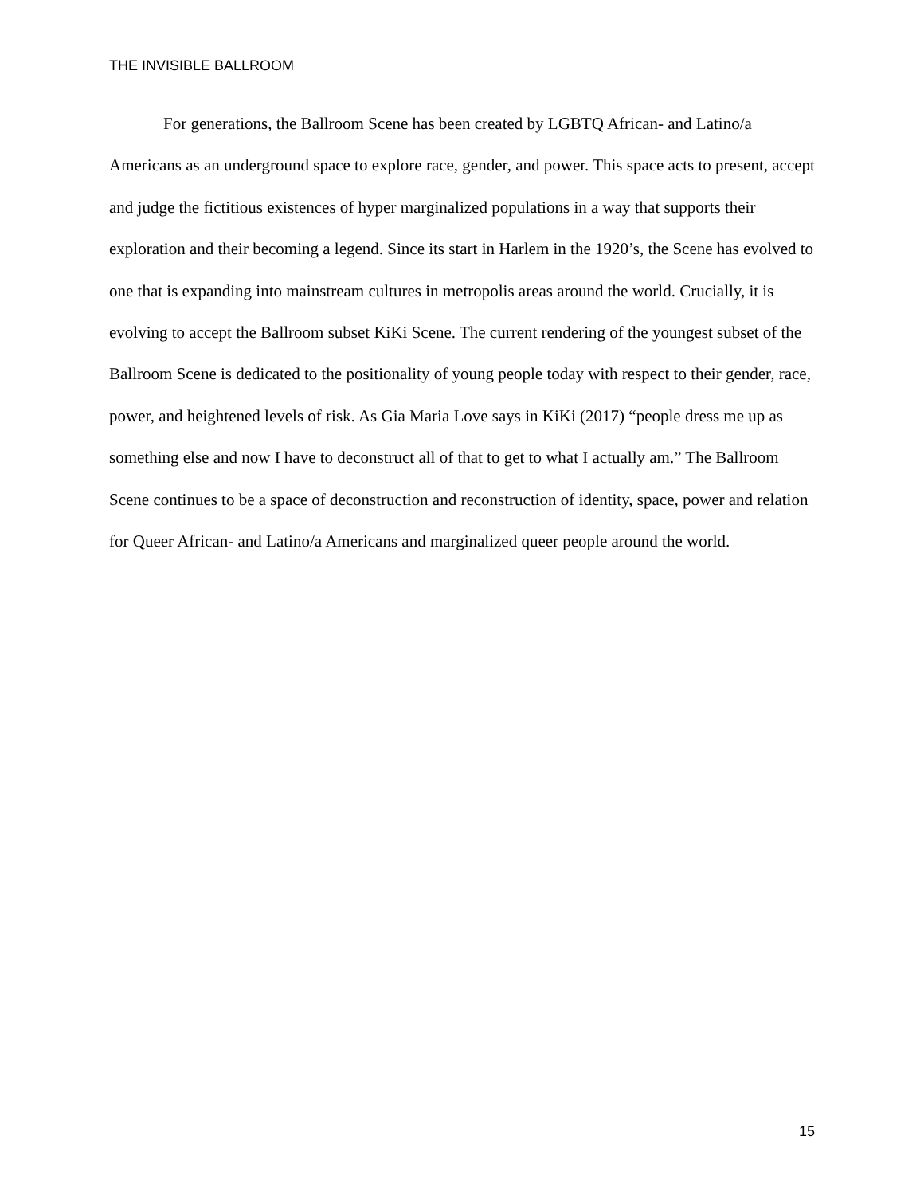THE INVISIBLE BALLROOM
For generations, the Ballroom Scene has been created by LGBTQ African- and Latino/a Americans as an underground space to explore race, gender, and power. This space acts to present, accept and judge the fictitious existences of hyper marginalized populations in a way that supports their exploration and their becoming a legend. Since its start in Harlem in the 1920’s, the Scene has evolved to one that is expanding into mainstream cultures in metropolis areas around the world. Crucially, it is evolving to accept the Ballroom subset KiKi Scene. The current rendering of the youngest subset of the Ballroom Scene is dedicated to the positionality of young people today with respect to their gender, race, power, and heightened levels of risk. As Gia Maria Love says in KiKi (2017) “people dress me up as something else and now I have to deconstruct all of that to get to what I actually am.” The Ballroom Scene continues to be a space of deconstruction and reconstruction of identity, space, power and relation for Queer African- and Latino/a Americans and marginalized queer people around the world.
15